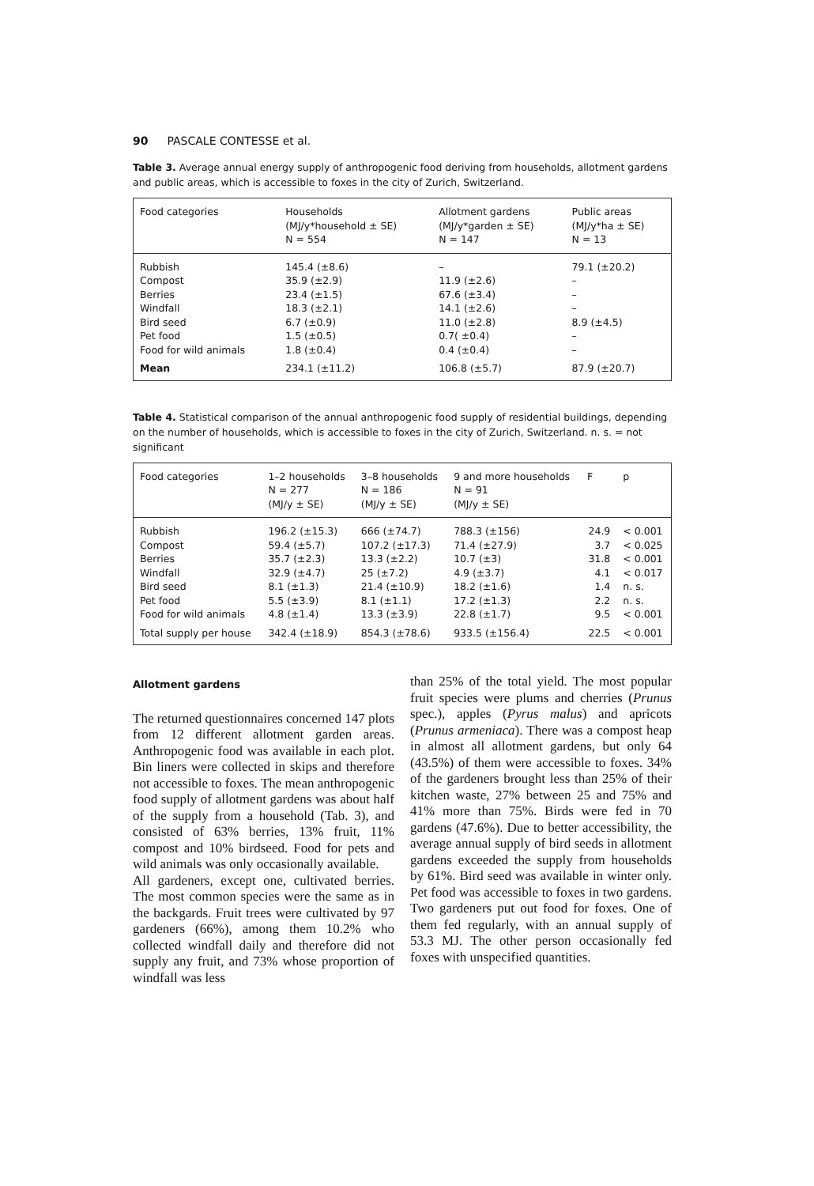90 PASCALE CONTESSE et al.
Table 3. Average annual energy supply of anthropogenic food deriving from households, allotment gardens and public areas, which is accessible to foxes in the city of Zurich, Switzerland.
| Food categories | Households (MJ/y*household ± SE) N = 554 | Allotment gardens (MJ/y*garden ± SE) N = 147 | Public areas (MJ/y*ha ± SE) N = 13 |
| --- | --- | --- | --- |
| Rubbish Compost Berries Windfall Bird seed Pet food Food for wild animals | 145.4 (±8.6) 35.9 (±2.9) 23.4 (±1.5) 18.3 (±2.1) 6.7 (±0.9) 1.5 (±0.5) 1.8 (±0.4) | – 11.9 (±2.6) 67.6 (±3.4) 14.1 (±2.6) 11.0 (±2.8) 0.7( ±0.4) 0.4 (±0.4) | 79.1 (±20.2) – – – 8.9 (±4.5) – – |
| Mean | 234.1 (±11.2) | 106.8 (±5.7) | 87.9 (±20.7) |
Table 4. Statistical comparison of the annual anthropogenic food supply of residential buildings, depending on the number of households, which is accessible to foxes in the city of Zurich, Switzerland. n. s. = not significant
| Food categories | 1–2 households N = 277 (MJ/y ± SE) | 3–8 households N = 186 (MJ/y ± SE) | 9 and more households N = 91 (MJ/y ± SE) | F | p |
| --- | --- | --- | --- | --- | --- |
| Rubbish Compost Berries Windfall Bird seed Pet food Food for wild animals | 196.2 (±15.3) 59.4 (±5.7) 35.7 (±2.3) 32.9 (±4.7) 8.1 (±1.3) 5.5 (±3.9) 4.8 (±1.4) | 666 (±74.7) 107.2 (±17.3) 13.3 (±2.2) 25 (±7.2) 21.4 (±10.9) 8.1 (±1.1) 13.3 (±3.9) | 788.3 (±156) 71.4 (±27.9) 10.7 (±3) 4.9 (±3.7) 18.2 (±1.6) 17.2 (±1.3) 22.8 (±1.7) | 24.9 3.7 31.8 4.1 1.4 2.2 9.5 | < 0.001 < 0.025 < 0.001 < 0.017 n. s. n. s. < 0.001 |
| Total supply per house | 342.4 (±18.9) | 854.3 (±78.6) | 933.5 (±156.4) | 22.5 | < 0.001 |
Allotment gardens
The returned questionnaires concerned 147 plots from 12 different allotment garden areas. Anthropogenic food was available in each plot. Bin liners were collected in skips and therefore not accessible to foxes. The mean anthropogenic food supply of allotment gardens was about half of the supply from a household (Tab. 3), and consisted of 63% berries, 13% fruit, 11% compost and 10% birdseed. Food for pets and wild animals was only occasionally available.
All gardeners, except one, cultivated berries. The most common species were the same as in the backgards. Fruit trees were cultivated by 97 gardeners (66%), among them 10.2% who collected windfall daily and therefore did not supply any fruit, and 73% whose proportion of windfall was less
than 25% of the total yield. The most popular fruit species were plums and cherries (Prunus spec.), apples (Pyrus malus) and apricots (Prunus armeniaca). There was a compost heap in almost all allotment gardens, but only 64 (43.5%) of them were accessible to foxes. 34% of the gardeners brought less than 25% of their kitchen waste, 27% between 25 and 75% and 41% more than 75%. Birds were fed in 70 gardens (47.6%). Due to better accessibility, the average annual supply of bird seeds in allotment gardens exceeded the supply from households by 61%. Bird seed was available in winter only. Pet food was accessible to foxes in two gardens. Two gardeners put out food for foxes. One of them fed regularly, with an annual supply of 53.3 MJ. The other person occasionally fed foxes with unspecified quantities.